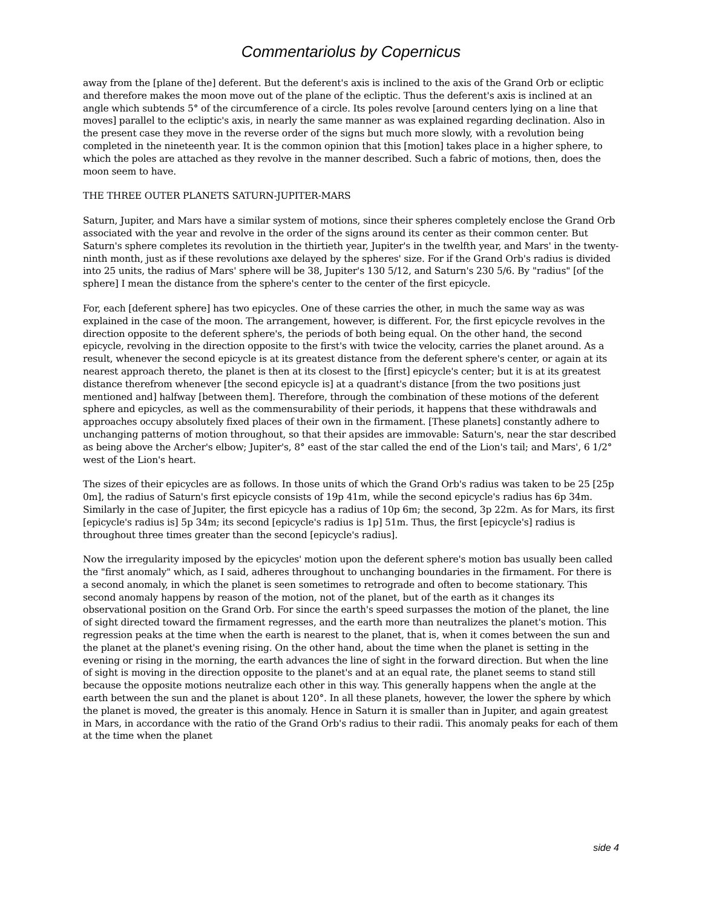Commentariolus by Copernicus
away from the [plane of the] deferent. But the deferent's axis is inclined to the axis of the Grand Orb or ecliptic and therefore makes the moon move out of the plane of the ecliptic. Thus the deferent's axis is inclined at an angle which subtends 5° of the circumference of a circle. Its poles revolve [around centers lying on a line that moves] parallel to the ecliptic's axis, in nearly the same manner as was explained regarding declination. Also in the present case they move in the reverse order of the signs but much more slowly, with a revolution being completed in the nineteenth year. It is the common opinion that this [motion] takes place in a higher sphere, to which the poles are attached as they revolve in the manner described. Such a fabric of motions, then, does the moon seem to have.
THE THREE OUTER PLANETS SATURN-JUPITER-MARS
Saturn, Jupiter, and Mars have a similar system of motions, since their spheres completely enclose the Grand Orb associated with the year and revolve in the order of the signs around its center as their common center. But Saturn's sphere completes its revolution in the thirtieth year, Jupiter's in the twelfth year, and Mars' in the twenty-ninth month, just as if these revolutions axe delayed by the spheres' size. For if the Grand Orb's radius is divided into 25 units, the radius of Mars' sphere will be 38, Jupiter's 130 5/12, and Saturn's 230 5/6. By "radius" [of the sphere] I mean the distance from the sphere's center to the center of the first epicycle.
For, each [deferent sphere] has two epicycles. One of these carries the other, in much the same way as was explained in the case of the moon. The arrangement, however, is different. For, the first epicycle revolves in the direction opposite to the deferent sphere's, the periods of both being equal. On the other hand, the second epicycle, revolving in the direction opposite to the first's with twice the velocity, carries the planet around. As a result, whenever the second epicycle is at its greatest distance from the deferent sphere's center, or again at its nearest approach thereto, the planet is then at its closest to the [first] epicycle's center; but it is at its greatest distance therefrom whenever [the second epicycle is] at a quadrant's distance [from the two positions just mentioned and] halfway [between them]. Therefore, through the combination of these motions of the deferent sphere and epicycles, as well as the commensurability of their periods, it happens that these withdrawals and approaches occupy absolutely fixed places of their own in the firmament. [These planets] constantly adhere to unchanging patterns of motion throughout, so that their apsides are immovable: Saturn's, near the star described as being above the Archer's elbow; Jupiter's, 8° east of the star called the end of the Lion's tail; and Mars', 6 1/2° west of the Lion's heart.
The sizes of their epicycles are as follows. In those units of which the Grand Orb's radius was taken to be 25 [25p 0m], the radius of Saturn's first epicycle consists of 19p 41m, while the second epicycle's radius has 6p 34m. Similarly in the case of Jupiter, the first epicycle has a radius of 10p 6m; the second, 3p 22m. As for Mars, its first [epicycle's radius is] 5p 34m; its second [epicycle's radius is 1p] 51m. Thus, the first [epicycle's] radius is throughout three times greater than the second [epicycle's radius].
Now the irregularity imposed by the epicycles' motion upon the deferent sphere's motion bas usually been called the "first anomaly" which, as I said, adheres throughout to unchanging boundaries in the firmament. For there is a second anomaly, in which the planet is seen sometimes to retrograde and often to become stationary. This second anomaly happens by reason of the motion, not of the planet, but of the earth as it changes its observational position on the Grand Orb. For since the earth's speed surpasses the motion of the planet, the line of sight directed toward the firmament regresses, and the earth more than neutralizes the planet's motion. This regression peaks at the time when the earth is nearest to the planet, that is, when it comes between the sun and the planet at the planet's evening rising. On the other hand, about the time when the planet is setting in the evening or rising in the morning, the earth advances the line of sight in the forward direction. But when the line of sight is moving in the direction opposite to the planet's and at an equal rate, the planet seems to stand still because the opposite motions neutralize each other in this way. This generally happens when the angle at the earth between the sun and the planet is about 120°. In all these planets, however, the lower the sphere by which the planet is moved, the greater is this anomaly. Hence in Saturn it is smaller than in Jupiter, and again greatest in Mars, in accordance with the ratio of the Grand Orb's radius to their radii. This anomaly peaks for each of them at the time when the planet
side 4